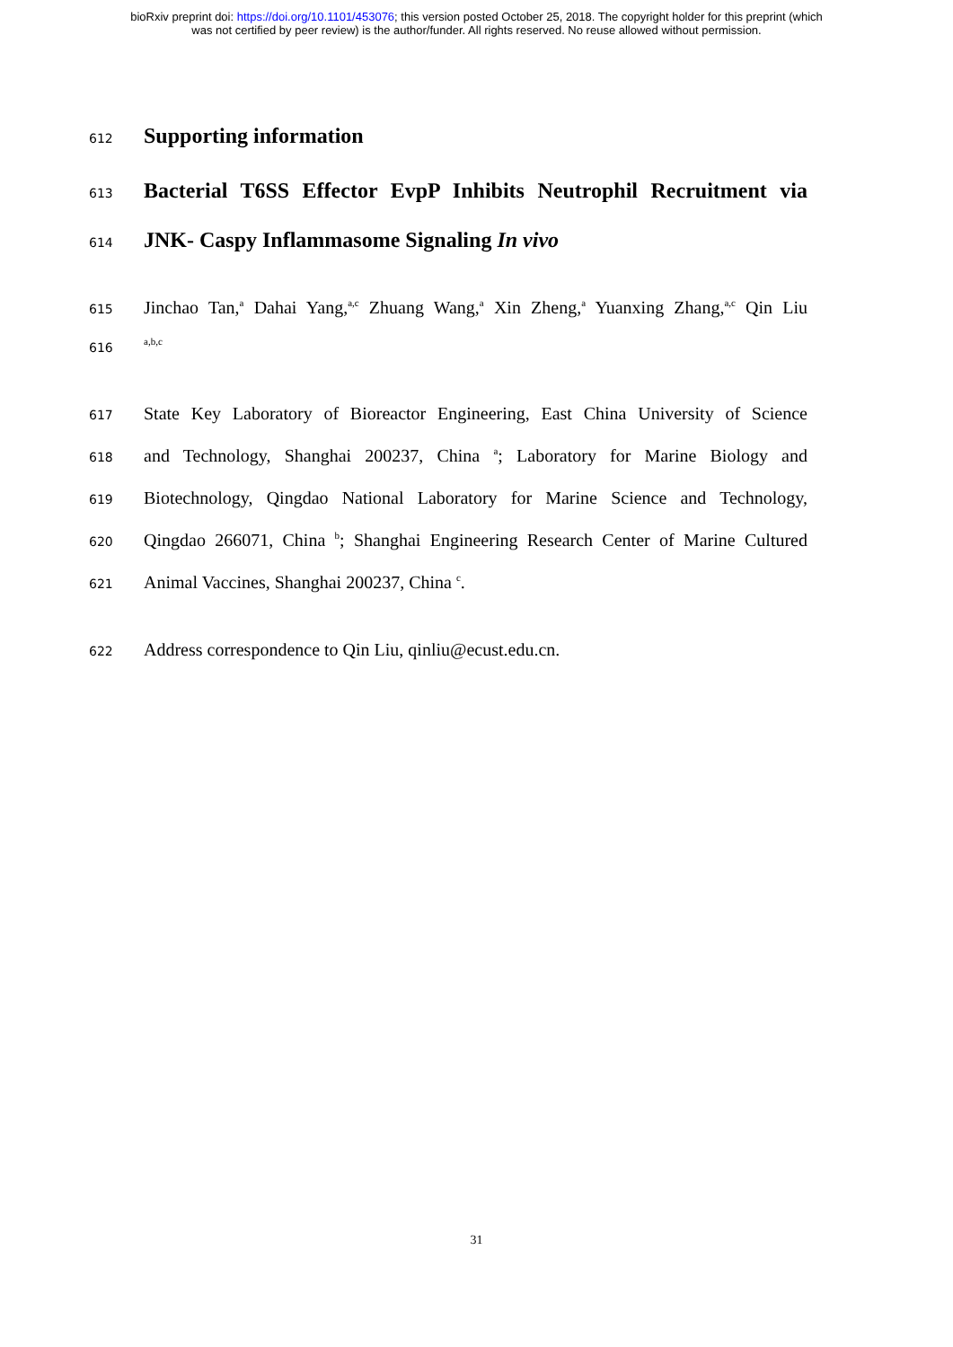bioRxiv preprint doi: https://doi.org/10.1101/453076; this version posted October 25, 2018. The copyright holder for this preprint (which
was not certified by peer review) is the author/funder. All rights reserved. No reuse allowed without permission.
612
Supporting information
613
Bacterial T6SS Effector EvpP Inhibits Neutrophil Recruitment via
614
JNK- Caspy Inflammasome Signaling In vivo
615
Jinchao Tan,<sup>a</sup> Dahai Yang,<sup>a,c</sup> Zhuang Wang,<sup>a</sup> Xin Zheng,<sup>a</sup> Yuanxing Zhang,<sup>a,c</sup> Qin Liu
616
<sup>a,b,c</sup>
617
State Key Laboratory of Bioreactor Engineering, East China University of Science
618
and Technology, Shanghai 200237, China <sup>a</sup>; Laboratory for Marine Biology and
619
Biotechnology, Qingdao National Laboratory for Marine Science and Technology,
620
Qingdao 266071, China <sup>b</sup>; Shanghai Engineering Research Center of Marine Cultured
621
Animal Vaccines, Shanghai 200237, China <sup>c</sup>.
622
Address correspondence to Qin Liu, qinliu@ecust.edu.cn.
31